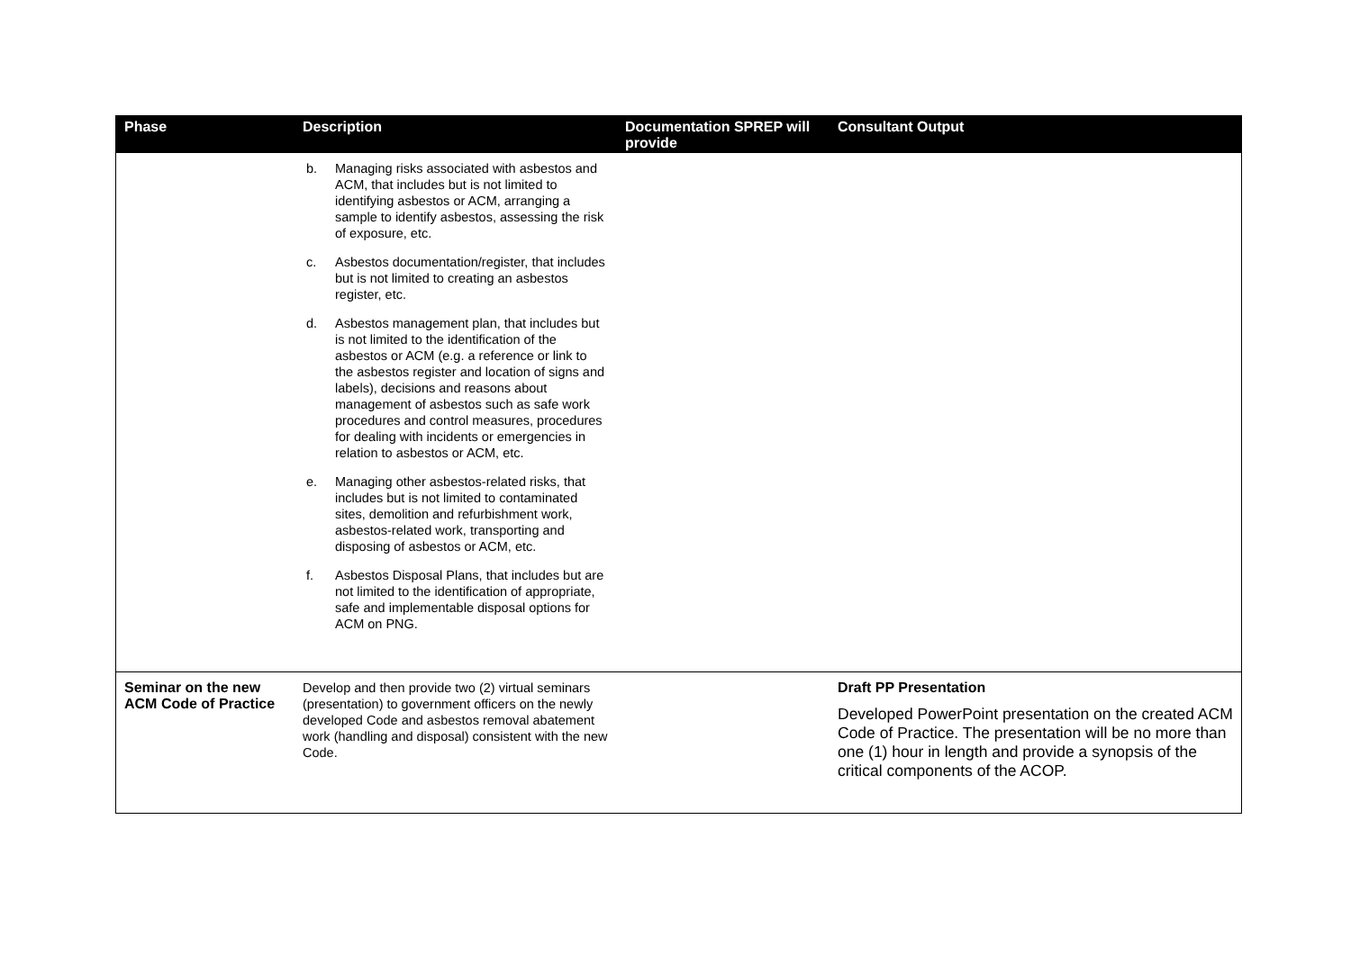| Phase | Description | Documentation SPREP will provide | Consultant Output |
| --- | --- | --- | --- |
| | b. Managing risks associated with asbestos and ACM, that includes but is not limited to identifying asbestos or ACM, arranging a sample to identify asbestos, assessing the risk of exposure, etc. c. Asbestos documentation/register, that includes but is not limited to creating an asbestos register, etc. d. Asbestos management plan, that includes but is not limited to the identification of the asbestos or ACM (e.g. a reference or link to the asbestos register and location of signs and labels), decisions and reasons about management of asbestos such as safe work procedures and control measures, procedures for dealing with incidents or emergencies in relation to asbestos or ACM, etc. e. Managing other asbestos-related risks, that includes but is not limited to contaminated sites, demolition and refurbishment work, asbestos-related work, transporting and disposing of asbestos or ACM, etc. f. Asbestos Disposal Plans, that includes but are not limited to the identification of appropriate, safe and implementable disposal options for ACM on PNG. | | |
| Seminar on the new ACM Code of Practice | Develop and then provide two (2) virtual seminars (presentation) to government officers on the newly developed Code and asbestos removal abatement work (handling and disposal) consistent with the new Code. | | Draft PP Presentation Developed PowerPoint presentation on the created ACM Code of Practice. The presentation will be no more than one (1) hour in length and provide a synopsis of the critical components of the ACOP. |